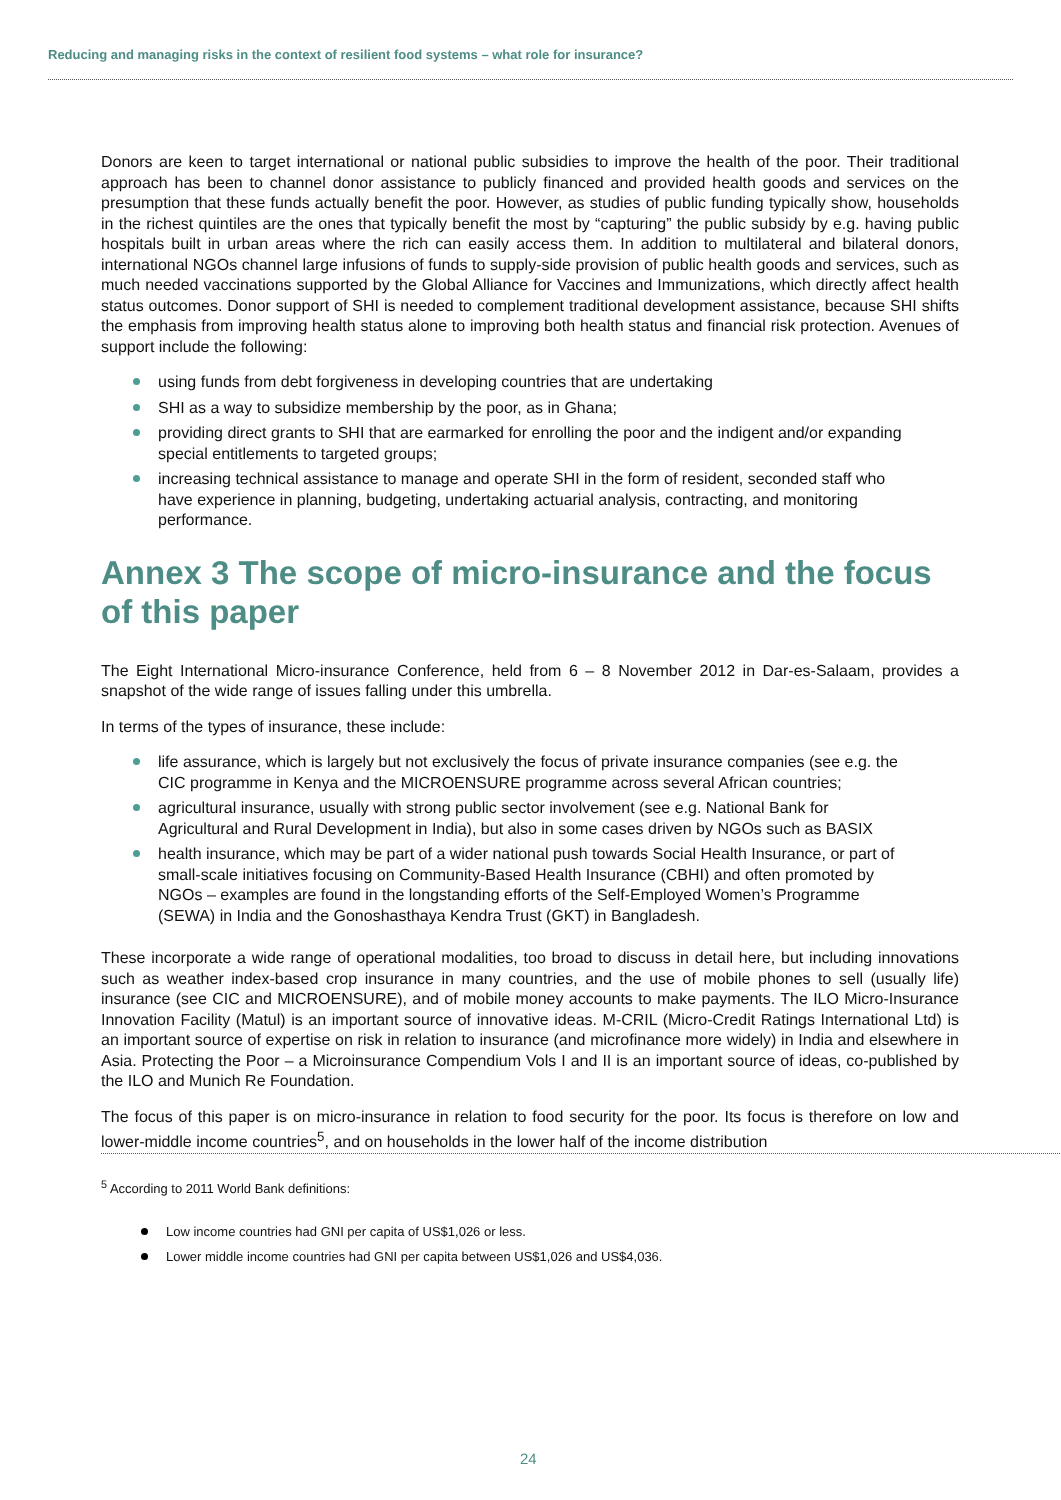Reducing and managing risks in the context of resilient food systems – what role for insurance?
Donors are keen to target international or national public subsidies to improve the health of the poor. Their traditional approach has been to channel donor assistance to publicly financed and provided health goods and services on the presumption that these funds actually benefit the poor. However, as studies of public funding typically show, households in the richest quintiles are the ones that typically benefit the most by “capturing” the public subsidy by e.g. having public hospitals built in urban areas where the rich can easily access them. In addition to multilateral and bilateral donors, international NGOs channel large infusions of funds to supply-side provision of public health goods and services, such as much needed vaccinations supported by the Global Alliance for Vaccines and Immunizations, which directly affect health status outcomes. Donor support of SHI is needed to complement traditional development assistance, because SHI shifts the emphasis from improving health status alone to improving both health status and financial risk protection. Avenues of support include the following:
using funds from debt forgiveness in developing countries that are undertaking
SHI as a way to subsidize membership by the poor, as in Ghana;
providing direct grants to SHI that are earmarked for enrolling the poor and the indigent and/or expanding special entitlements to targeted groups;
increasing technical assistance to manage and operate SHI in the form of resident, seconded staff who have experience in planning, budgeting, undertaking actuarial analysis, contracting, and monitoring performance.
Annex 3 The scope of micro-insurance and the focus of this paper
The Eight International Micro-insurance Conference, held from 6 – 8 November 2012 in Dar-es-Salaam, provides a snapshot of the wide range of issues falling under this umbrella.
In terms of the types of insurance, these include:
life assurance, which is largely but not exclusively the focus of private insurance companies (see e.g. the CIC programme in Kenya and the MICROENSURE programme across several African countries;
agricultural insurance, usually with strong public sector involvement (see e.g. National Bank for Agricultural and Rural Development in India), but also in some cases driven by NGOs such as BASIX
health insurance, which may be part of a wider national push towards Social Health Insurance, or part of small-scale initiatives focusing on Community-Based Health Insurance (CBHI) and often promoted by NGOs – examples are found in the longstanding efforts of the Self-Employed Women’s Programme (SEWA) in India and the Gonoshasthaya Kendra Trust (GKT) in Bangladesh.
These incorporate a wide range of operational modalities, too broad to discuss in detail here, but including innovations such as weather index-based crop insurance in many countries, and the use of mobile phones to sell (usually life) insurance (see CIC and MICROENSURE), and of mobile money accounts to make payments. The ILO Micro-Insurance Innovation Facility (Matul) is an important source of innovative ideas. M-CRIL (Micro-Credit Ratings International Ltd) is an important source of expertise on risk in relation to insurance (and microfinance more widely) in India and elsewhere in Asia. Protecting the Poor – a Microinsurance Compendium Vols I and II is an important source of ideas, co-published by the ILO and Munich Re Foundation.
The focus of this paper is on micro-insurance in relation to food security for the poor. Its focus is therefore on low and lower-middle income countries<sup>5</sup>, and on households in the lower half of the income distribution
<sup>5</sup> According to 2011 World Bank definitions:
Low income countries had GNI per capita of US$1,026 or less.
Lower middle income countries had GNI per capita between US$1,026 and US$4,036.
24